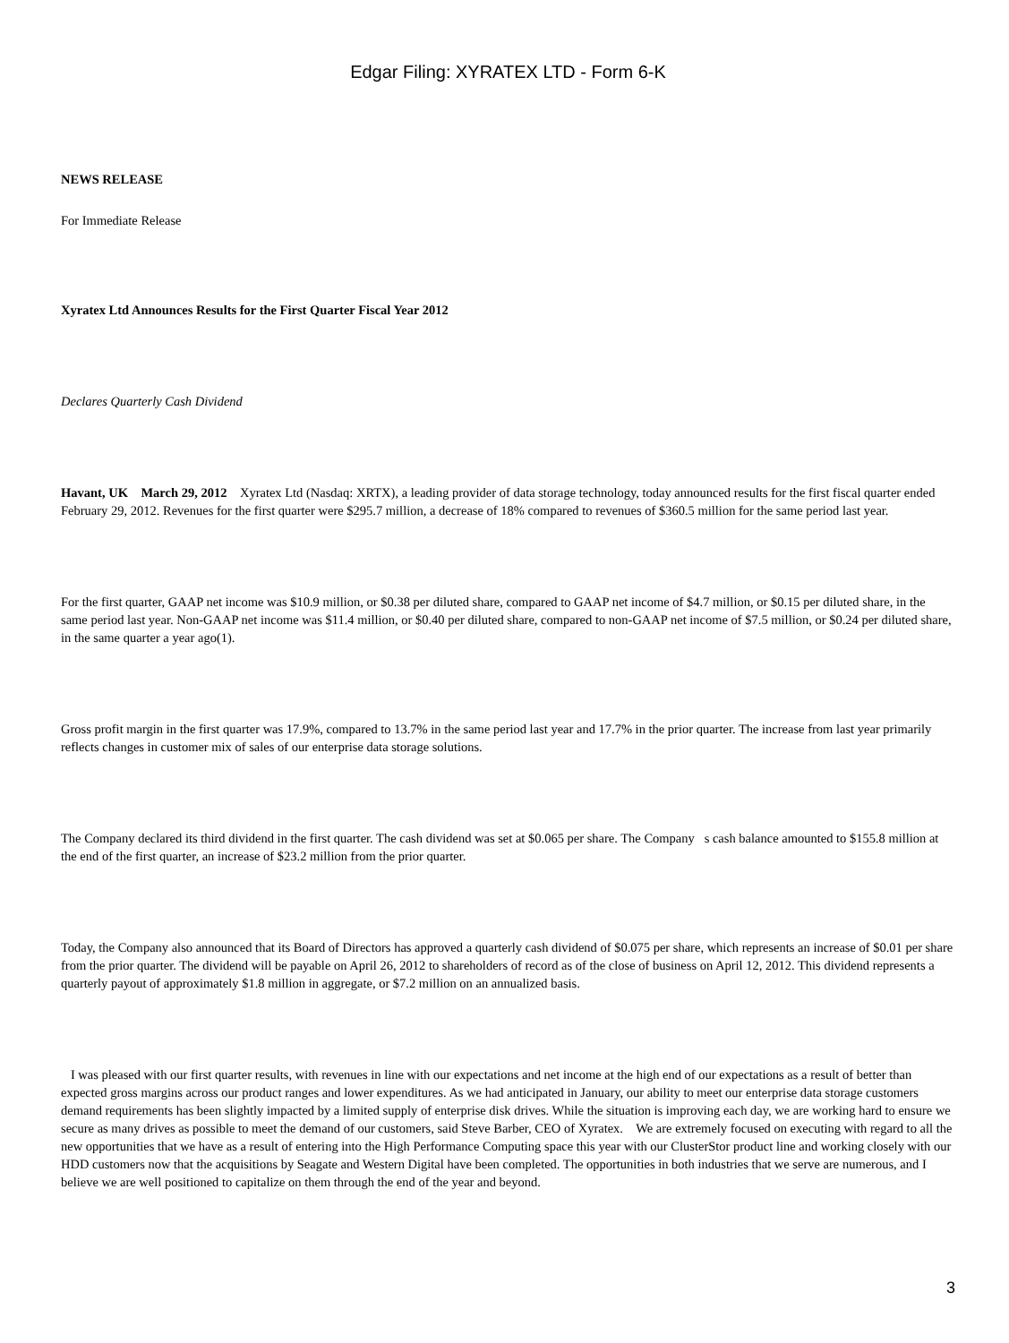Edgar Filing: XYRATEX LTD - Form 6-K
NEWS RELEASE
For Immediate Release
Xyratex Ltd Announces Results for the First Quarter Fiscal Year 2012
Declares Quarterly Cash Dividend
Havant, UK March 29, 2012 Xyratex Ltd (Nasdaq: XRTX), a leading provider of data storage technology, today announced results for the first fiscal quarter ended February 29, 2012. Revenues for the first quarter were $295.7 million, a decrease of 18% compared to revenues of $360.5 million for the same period last year.
For the first quarter, GAAP net income was $10.9 million, or $0.38 per diluted share, compared to GAAP net income of $4.7 million, or $0.15 per diluted share, in the same period last year. Non-GAAP net income was $11.4 million, or $0.40 per diluted share, compared to non-GAAP net income of $7.5 million, or $0.24 per diluted share, in the same quarter a year ago(1).
Gross profit margin in the first quarter was 17.9%, compared to 13.7% in the same period last year and 17.7% in the prior quarter. The increase from last year primarily reflects changes in customer mix of sales of our enterprise data storage solutions.
The Company declared its third dividend in the first quarter. The cash dividend was set at $0.065 per share. The Company s cash balance amounted to $155.8 million at the end of the first quarter, an increase of $23.2 million from the prior quarter.
Today, the Company also announced that its Board of Directors has approved a quarterly cash dividend of $0.075 per share, which represents an increase of $0.01 per share from the prior quarter. The dividend will be payable on April 26, 2012 to shareholders of record as of the close of business on April 12, 2012. This dividend represents a quarterly payout of approximately $1.8 million in aggregate, or $7.2 million on an annualized basis.
I was pleased with our first quarter results, with revenues in line with our expectations and net income at the high end of our expectations as a result of better than expected gross margins across our product ranges and lower expenditures. As we had anticipated in January, our ability to meet our enterprise data storage customers demand requirements has been slightly impacted by a limited supply of enterprise disk drives. While the situation is improving each day, we are working hard to ensure we secure as many drives as possible to meet the demand of our customers, said Steve Barber, CEO of Xyratex. We are extremely focused on executing with regard to all the new opportunities that we have as a result of entering into the High Performance Computing space this year with our ClusterStor product line and working closely with our HDD customers now that the acquisitions by Seagate and Western Digital have been completed. The opportunities in both industries that we serve are numerous, and I believe we are well positioned to capitalize on them through the end of the year and beyond.
3